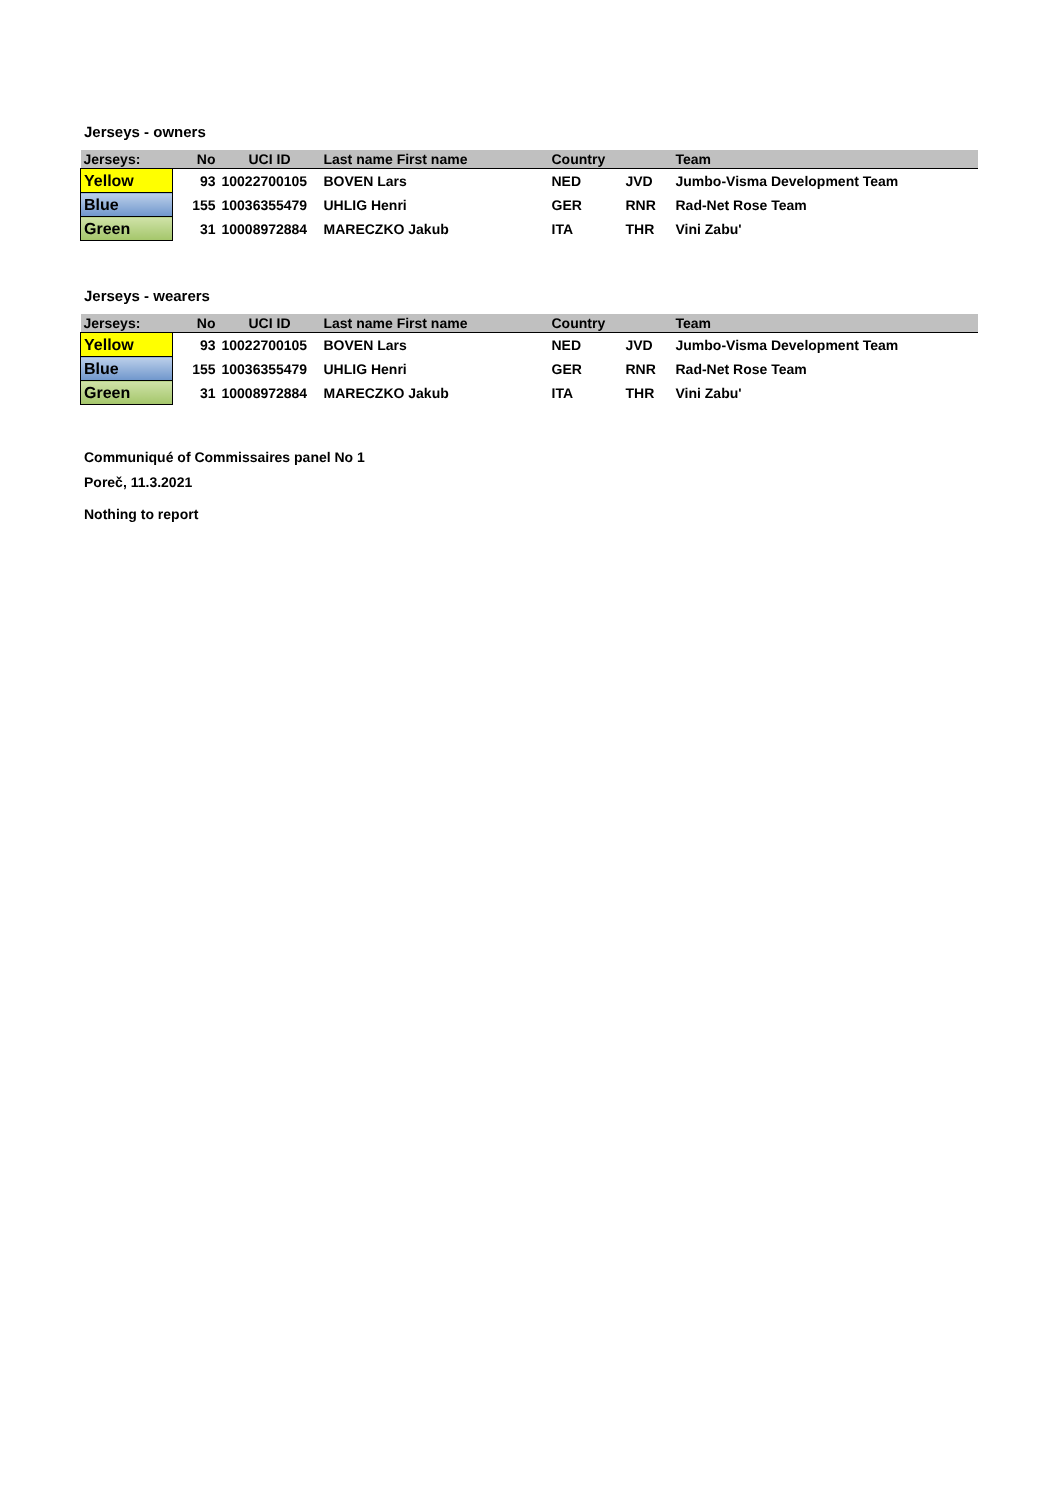Jerseys - owners
| Jerseys: | No | UCI ID | Last name First name | Country | | Team |
| --- | --- | --- | --- | --- | --- | --- |
| Yellow | 93 | 10022700105 | BOVEN Lars | NED | JVD | Jumbo-Visma Development Team |
| Blue | 155 | 10036355479 | UHLIG Henri | GER | RNR | Rad-Net Rose Team |
| Green | 31 | 10008972884 | MARECZKO Jakub | ITA | THR | Vini Zabu' |
Jerseys - wearers
| Jerseys: | No | UCI ID | Last name First name | Country | | Team |
| --- | --- | --- | --- | --- | --- | --- |
| Yellow | 93 | 10022700105 | BOVEN Lars | NED | JVD | Jumbo-Visma Development Team |
| Blue | 155 | 10036355479 | UHLIG Henri | GER | RNR | Rad-Net Rose Team |
| Green | 31 | 10008972884 | MARECZKO Jakub | ITA | THR | Vini Zabu' |
Communiqué of Commissaires panel No 1
Poreč, 11.3.2021
Nothing to report